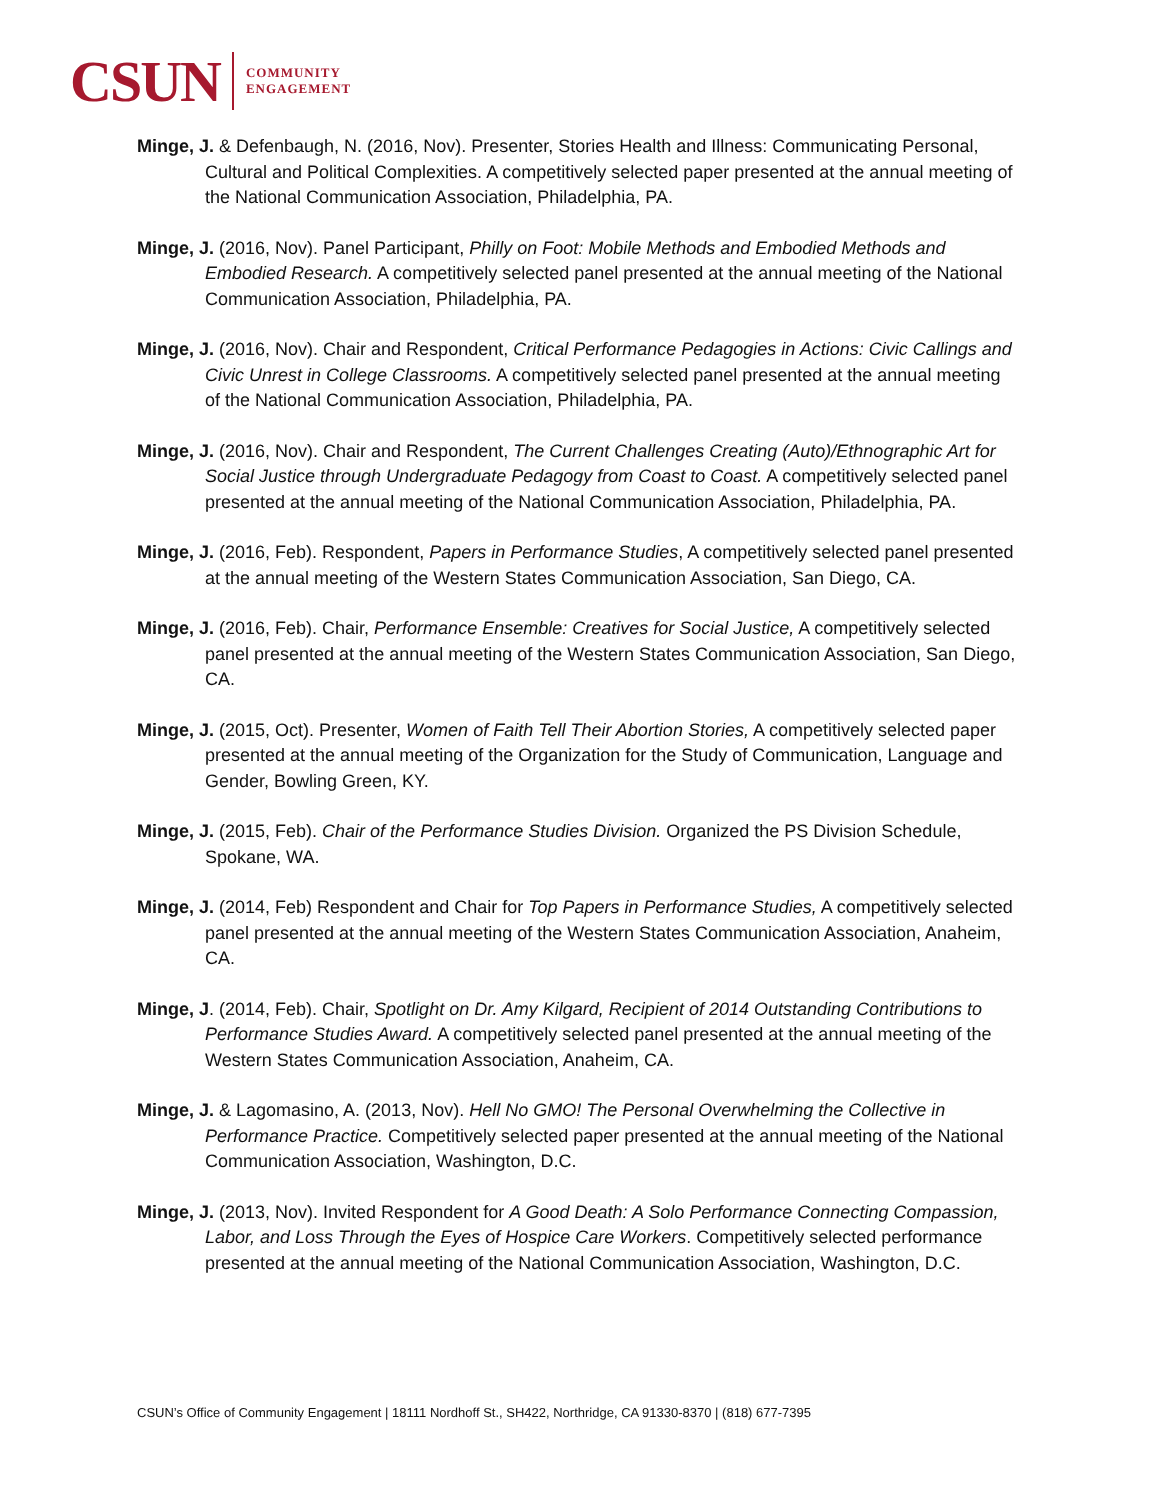CSUN COMMUNITY
ENGAGEMENT
Minge, J. & Defenbaugh, N. (2016, Nov). Presenter, Stories Health and Illness: Communicating Personal, Cultural and Political Complexities. A competitively selected paper presented at the annual meeting of the National Communication Association, Philadelphia, PA.
Minge, J. (2016, Nov). Panel Participant, Philly on Foot: Mobile Methods and Embodied Methods and Embodied Research. A competitively selected panel presented at the annual meeting of the National Communication Association, Philadelphia, PA.
Minge, J. (2016, Nov). Chair and Respondent, Critical Performance Pedagogies in Actions: Civic Callings and Civic Unrest in College Classrooms. A competitively selected panel presented at the annual meeting of the National Communication Association, Philadelphia, PA.
Minge, J. (2016, Nov). Chair and Respondent, The Current Challenges Creating (Auto)/Ethnographic Art for Social Justice through Undergraduate Pedagogy from Coast to Coast. A competitively selected panel presented at the annual meeting of the National Communication Association, Philadelphia, PA.
Minge, J. (2016, Feb). Respondent, Papers in Performance Studies, A competitively selected panel presented at the annual meeting of the Western States Communication Association, San Diego, CA.
Minge, J. (2016, Feb). Chair, Performance Ensemble: Creatives for Social Justice, A competitively selected panel presented at the annual meeting of the Western States Communication Association, San Diego, CA.
Minge, J. (2015, Oct). Presenter, Women of Faith Tell Their Abortion Stories, A competitively selected paper presented at the annual meeting of the Organization for the Study of Communication, Language and Gender, Bowling Green, KY.
Minge, J. (2015, Feb). Chair of the Performance Studies Division. Organized the PS Division Schedule, Spokane, WA.
Minge, J. (2014, Feb) Respondent and Chair for Top Papers in Performance Studies, A competitively selected panel presented at the annual meeting of the Western States Communication Association, Anaheim, CA.
Minge, J. (2014, Feb). Chair, Spotlight on Dr. Amy Kilgard, Recipient of 2014 Outstanding Contributions to Performance Studies Award. A competitively selected panel presented at the annual meeting of the Western States Communication Association, Anaheim, CA.
Minge, J. & Lagomasino, A. (2013, Nov). Hell No GMO! The Personal Overwhelming the Collective in Performance Practice. Competitively selected paper presented at the annual meeting of the National Communication Association, Washington, D.C.
Minge, J. (2013, Nov). Invited Respondent for A Good Death: A Solo Performance Connecting Compassion, Labor, and Loss Through the Eyes of Hospice Care Workers. Competitively selected performance presented at the annual meeting of the National Communication Association, Washington, D.C.
CSUN’s Office of Community Engagement | 18111 Nordhoff St., SH422, Northridge, CA 91330-8370 | (818) 677-7395